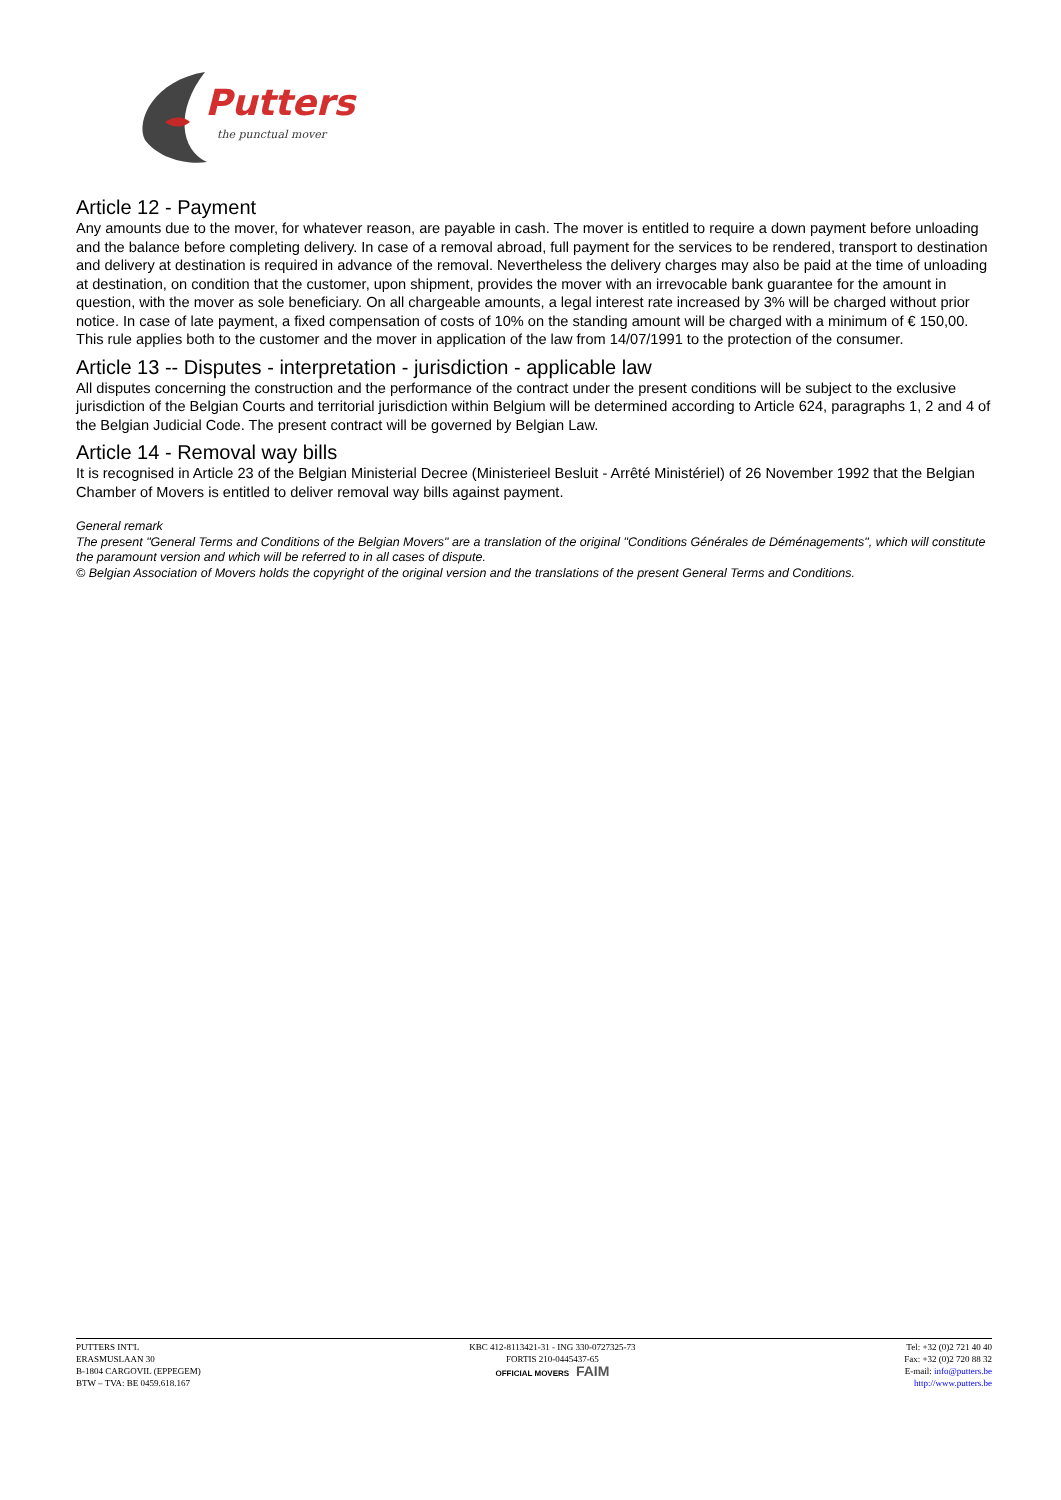Putters
the punctual mover
Article 12 - Payment
Any amounts due to the mover, for whatever reason, are payable in cash. The mover is entitled to require a down payment before unloading and the balance before completing delivery. In case of a removal abroad, full payment for the services to be rendered, transport to destination and delivery at destination is required in advance of the removal. Nevertheless the delivery charges may also be paid at the time of unloading at destination, on condition that the customer, upon shipment, provides the mover with an irrevocable bank guarantee for the amount in question, with the mover as sole beneficiary. On all chargeable amounts, a legal interest rate increased by 3% will be charged without prior notice. In case of late payment, a fixed compensation of costs of 10% on the standing amount will be charged with a minimum of € 150,00. This rule applies both to the customer and the mover in application of the law from 14/07/1991 to the protection of the consumer.
Article 13 -- Disputes - interpretation - jurisdiction - applicable law
All disputes concerning the construction and the performance of the contract under the present conditions will be subject to the exclusive jurisdiction of the Belgian Courts and territorial jurisdiction within Belgium will be determined according to Article 624, paragraphs 1, 2 and 4 of the Belgian Judicial Code. The present contract will be governed by Belgian Law.
Article 14 - Removal way bills
It is recognised in Article 23 of the Belgian Ministerial Decree (Ministerieel Besluit - Arrêté Ministériel) of 26 November 1992 that the Belgian Chamber of Movers is entitled to deliver removal way bills against payment.
General remark
The present "General Terms and Conditions of the Belgian Movers" are a translation of the original "Conditions Générales de Déménagements", which will constitute the paramount version and which will be referred to in all cases of dispute.
© Belgian Association of Movers holds the copyright of the original version and the translations of the present General Terms and Conditions.
PUTTERS INT'L
ERASMUSLAAN 30
B-1804 CARGOVIL (EPPEGEM)
BTW – TVA: BE 0459.618.167
KBC 412-8113421-31 - ING 330-0727325-73
FORTIS 210-0445437-65
OFFICIAL MOVERS FAIM
Tel: +32 (0)2 721 40 40
Fax: +32 (0)2 720 88 32
E-mail: info@putters.be
http://www.putters.be